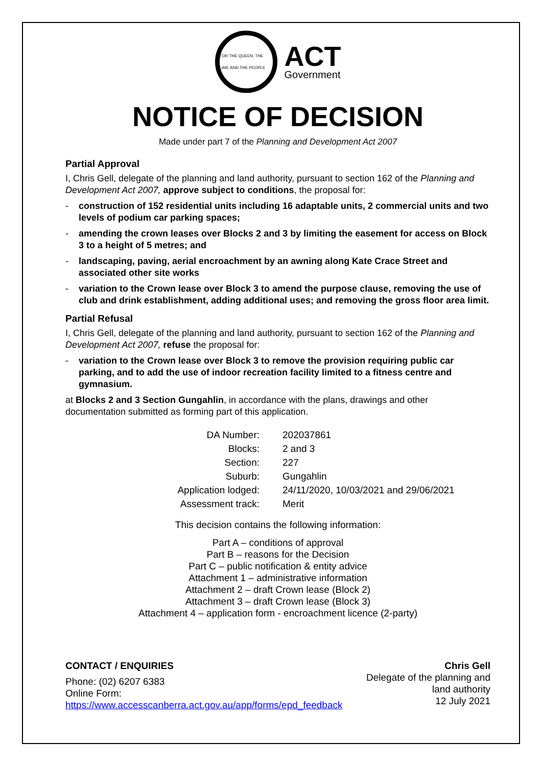FOR THE QUEEN, THE LAW, AND THE PEOPLE
ACT
Government
NOTICE OF DECISION
Made under part 7 of the Planning and Development Act 2007
Partial Approval
I, Chris Gell, delegate of the planning and land authority, pursuant to section 162 of the Planning and Development Act 2007, approve subject to conditions, the proposal for:
- construction of 152 residential units including 16 adaptable units, 2 commercial units and two levels of podium car parking spaces;
- amending the crown leases over Blocks 2 and 3 by limiting the easement for access on Block 3 to a height of 5 metres; and
- landscaping, paving, aerial encroachment by an awning along Kate Crace Street and associated other site works
- variation to the Crown lease over Block 3 to amend the purpose clause, removing the use of club and drink establishment, adding additional uses; and removing the gross floor area limit.
Partial Refusal
I, Chris Gell, delegate of the planning and land authority, pursuant to section 162 of the Planning and Development Act 2007, refuse the proposal for:
- variation to the Crown lease over Block 3 to remove the provision requiring public car parking, and to add the use of indoor recreation facility limited to a fitness centre and gymnasium.
at Blocks 2 and 3 Section Gungahlin, in accordance with the plans, drawings and other documentation submitted as forming part of this application.
| DA Number: | 202037861 |
| Blocks: | 2 and 3 |
| Section: | 227 |
| Suburb: | Gungahlin |
| Application lodged: | 24/11/2020, 10/03/2021 and 29/06/2021 |
| Assessment track: | Merit |
This decision contains the following information:
Part A – conditions of approval
Part B – reasons for the Decision
Part C – public notification & entity advice
Attachment 1 – administrative information
Attachment 2 – draft Crown lease (Block 2)
Attachment 3 – draft Crown lease (Block 3)
Attachment 4 – application form - encroachment licence (2-party)
CONTACT / ENQUIRIES
Phone: (02) 6207 6383
Online Form:
https://www.accesscanberra.act.gov.au/app/forms/epd_feedback
Chris Gell
Delegate of the planning and
land authority
12 July 2021